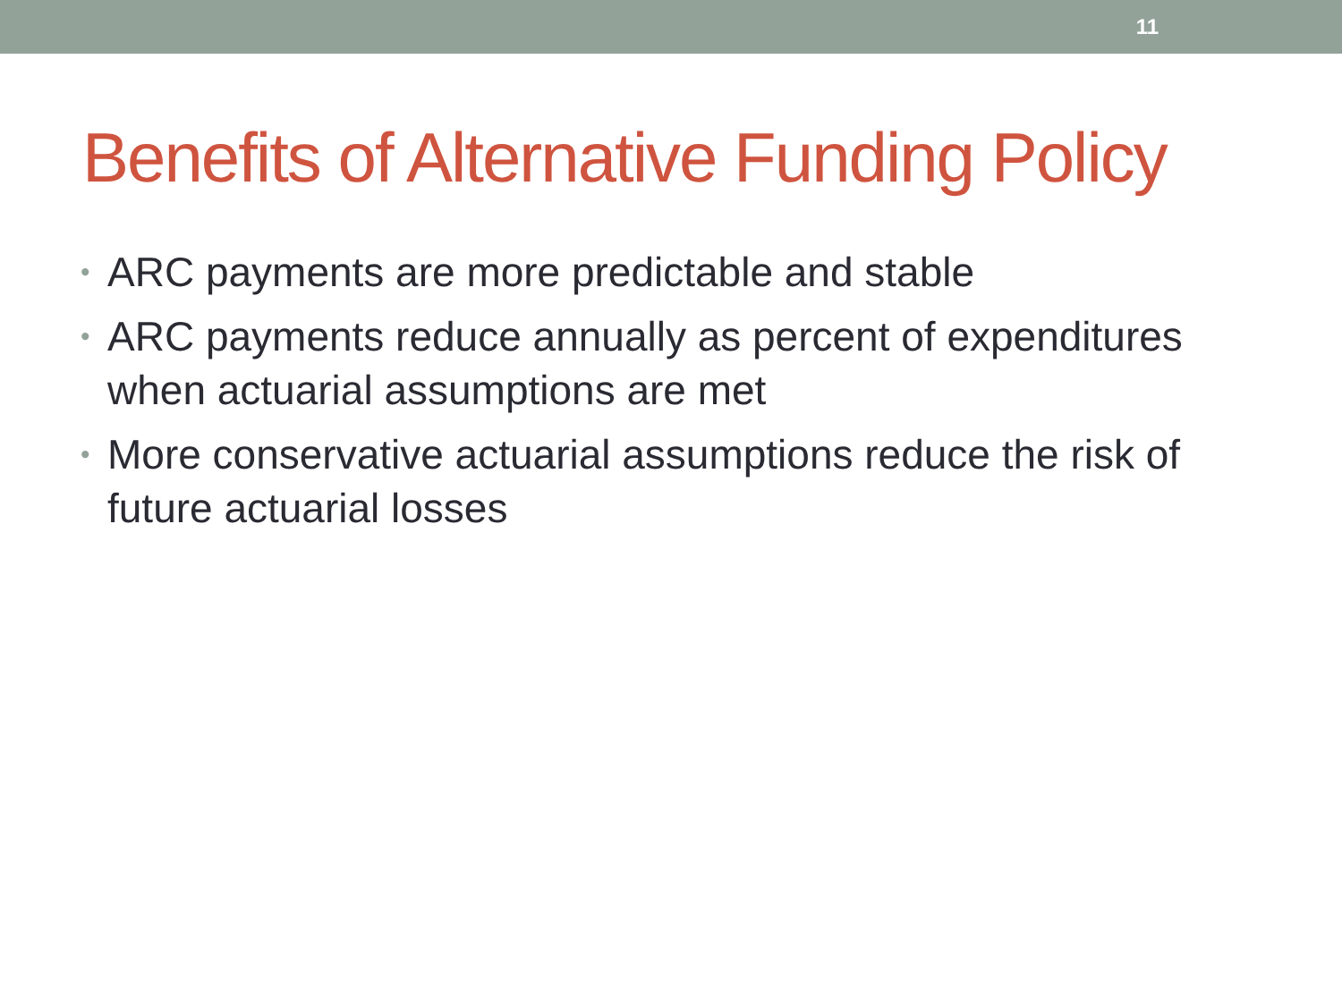11
Benefits of Alternative Funding Policy
• ARC payments are more predictable and stable
• ARC payments reduce annually as percent of expenditures when actuarial assumptions are met
• More conservative actuarial assumptions reduce the risk of future actuarial losses